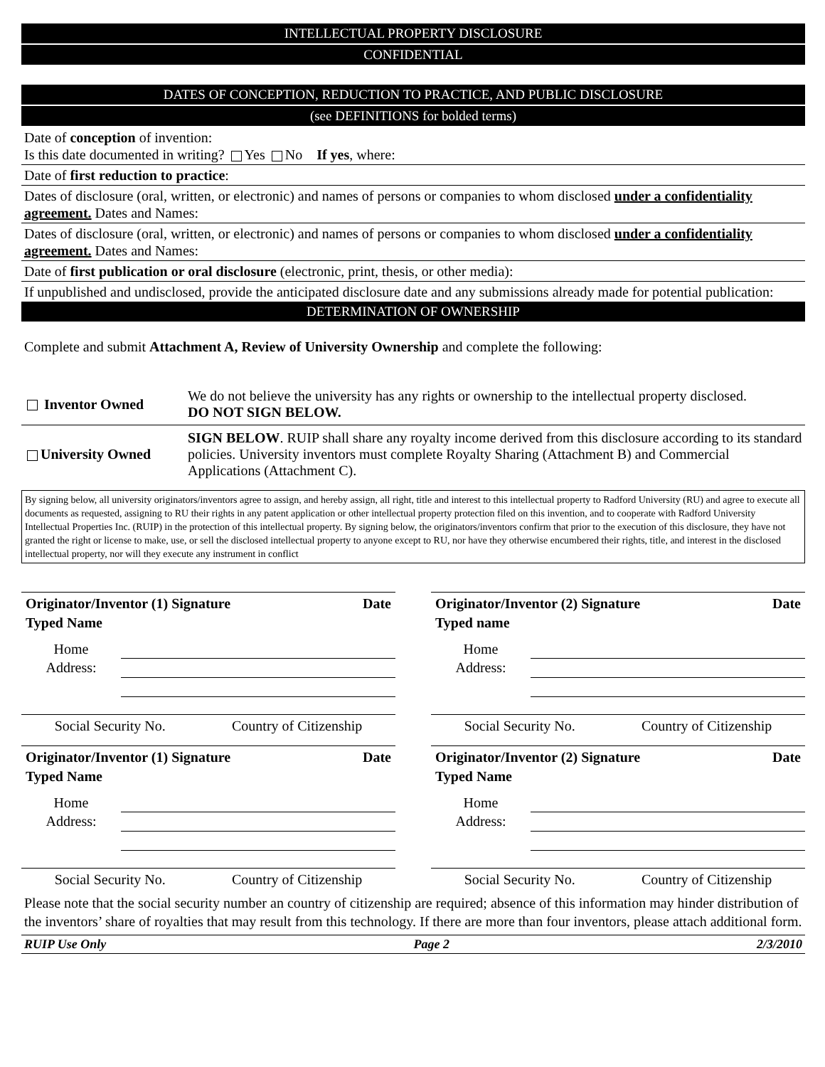INTELLECTUAL PROPERTY DISCLOSURE
CONFIDENTIAL
DATES OF CONCEPTION, REDUCTION TO PRACTICE, AND PUBLIC DISCLOSURE
(see DEFINITIONS for bolded terms)
Date of conception of invention:
Is this date documented in writing? Yes No If yes, where:
Date of first reduction to practice:
Dates of disclosure (oral, written, or electronic) and names of persons or companies to whom disclosed under a confidentiality agreement. Dates and Names:
Dates of disclosure (oral, written, or electronic) and names of persons or companies to whom disclosed under a confidentiality agreement. Dates and Names:
Date of first publication or oral disclosure (electronic, print, thesis, or other media):
If unpublished and undisclosed, provide the anticipated disclosure date and any submissions already made for potential publication:
DETERMINATION OF OWNERSHIP
Complete and submit Attachment A, Review of University Ownership and complete the following:
Inventor Owned
We do not believe the university has any rights or ownership to the intellectual property disclosed.
DO NOT SIGN BELOW.
University Owned
SIGN BELOW. RUIP shall share any royalty income derived from this disclosure according to its standard policies. University inventors must complete Royalty Sharing (Attachment B) and Commercial Applications (Attachment C).
By signing below, all university originators/inventors agree to assign, and hereby assign, all right, title and interest to this intellectual property to Radford University (RU) and agree to execute all documents as requested, assigning to RU their rights in any patent application or other intellectual property protection filed on this invention, and to cooperate with Radford University Intellectual Properties Inc. (RUIP) in the protection of this intellectual property. By signing below, the originators/inventors confirm that prior to the execution of this disclosure, they have not granted the right or license to make, use, or sell the disclosed intellectual property to anyone except to RU, nor have they otherwise encumbered their rights, title, and interest in the disclosed intellectual property, nor will they execute any instrument in conflict
Originator/Inventor (1) Signature Date
Typed Name
Home
Address:
Social Security No. Country of Citizenship
Originator/Inventor (2) Signature Date
Typed name
Home
Address:
Social Security No. Country of Citizenship
Originator/Inventor (1) Signature Date
Typed Name
Home
Address:
Social Security No. Country of Citizenship
Originator/Inventor (2) Signature Date
Typed Name
Home
Address:
Social Security No. Country of Citizenship
Please note that the social security number an country of citizenship are required; absence of this information may hinder distribution of the inventors’ share of royalties that may result from this technology. If there are more than four inventors, please attach additional form.
RUIP Use Only Page 2 2/3/2010